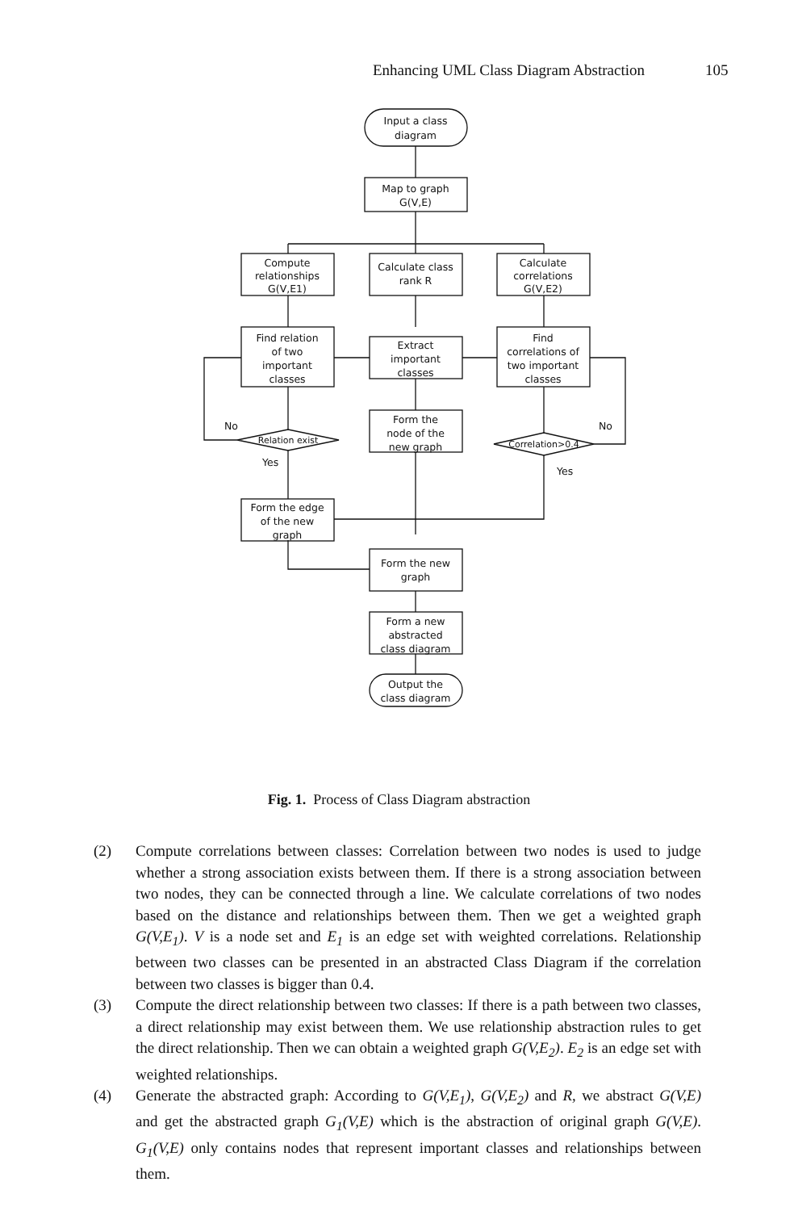Enhancing UML Class Diagram Abstraction 105
Input a class
diagram
Map to graph
G(V,E)
Compute
relationships
G(V,E1)
Calculate class
rank R
Calculate
correlations
G(V,E2)
Find relation
of two
important
classes
Extract
important
classes
Find
correlations of
two important
classes
Relation exist
Correlation>0.4
No
No
Yes
Yes
Form the
node of the
new graph
Form the edge
of the new
graph
Form the new
graph
Form a new
abstracted
class diagram
Output the
class diagram
Fig. 1. Process of Class Diagram abstraction
(2) Compute correlations between classes: Correlation between two nodes is used to judge whether a strong association exists between them. If there is a strong association between two nodes, they can be connected through a line. We calculate correlations of two nodes based on the distance and relationships between them. Then we get a weighted graph G(V,E<sub>1</sub>). V is a node set and E<sub>1</sub> is an edge set with weighted correlations. Relationship between two classes can be presented in an abstracted Class Diagram if the correlation between two classes is bigger than 0.4.
(3) Compute the direct relationship between two classes: If there is a path between two classes, a direct relationship may exist between them. We use relationship abstraction rules to get the direct relationship. Then we can obtain a weighted graph G(V,E<sub>2</sub>). E<sub>2</sub> is an edge set with weighted relationships.
(4) Generate the abstracted graph: According to G(V,E<sub>1</sub>), G(V,E<sub>2</sub>) and R, we abstract G(V,E) and get the abstracted graph G<sub>1</sub>(V,E) which is the abstraction of original graph G(V,E). G<sub>1</sub>(V,E) only contains nodes that represent important classes and relationships between them.